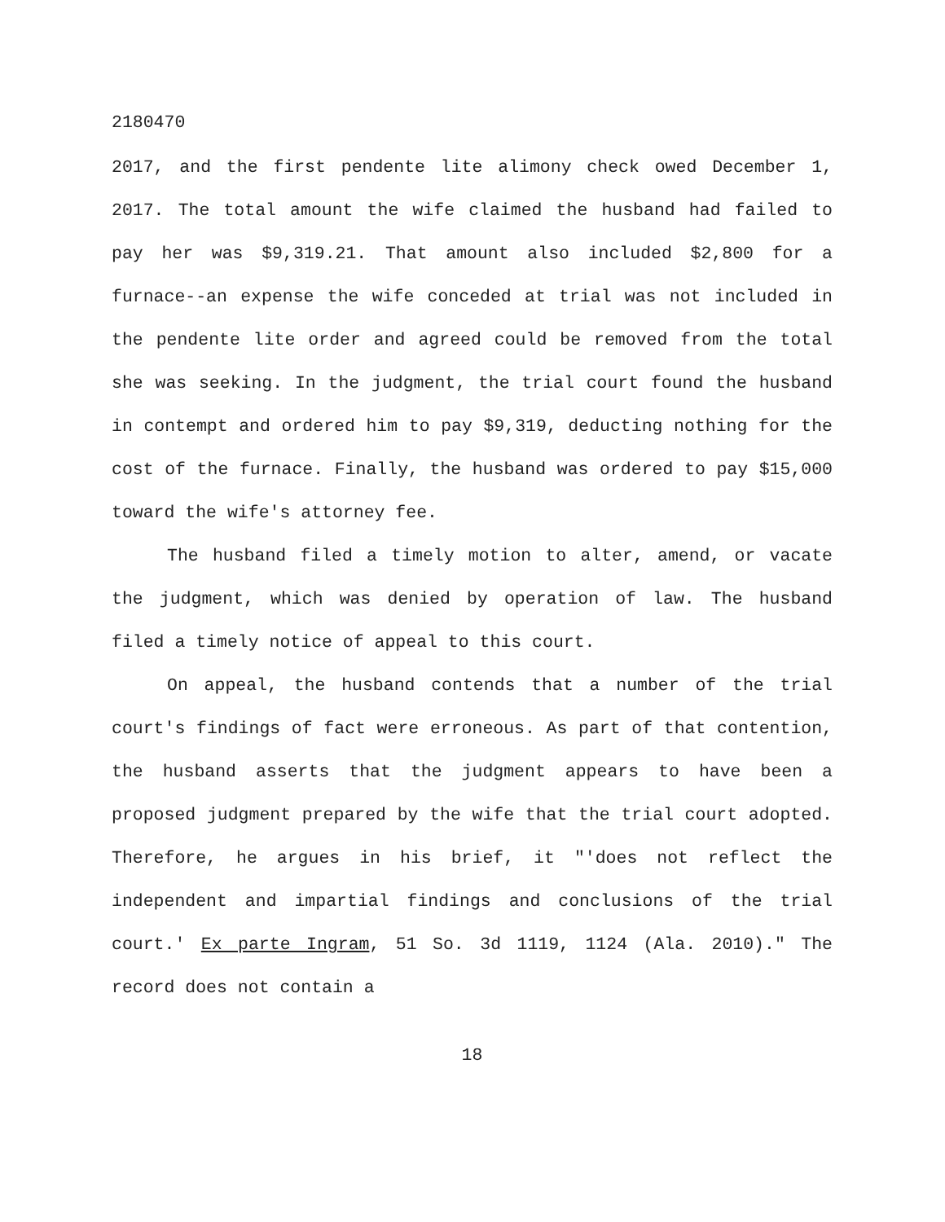2180470
2017, and the first pendente lite alimony check owed December 1, 2017. The total amount the wife claimed the husband had failed to pay her was $9,319.21. That amount also included $2,800 for a furnace--an expense the wife conceded at trial was not included in the pendente lite order and agreed could be removed from the total she was seeking. In the judgment, the trial court found the husband in contempt and ordered him to pay $9,319, deducting nothing for the cost of the furnace. Finally, the husband was ordered to pay $15,000 toward the wife's attorney fee.
The husband filed a timely motion to alter, amend, or vacate the judgment, which was denied by operation of law. The husband filed a timely notice of appeal to this court.
On appeal, the husband contends that a number of the trial court's findings of fact were erroneous. As part of that contention, the husband asserts that the judgment appears to have been a proposed judgment prepared by the wife that the trial court adopted. Therefore, he argues in his brief, it "'does not reflect the independent and impartial findings and conclusions of the trial court.' Ex parte Ingram, 51 So. 3d 1119, 1124 (Ala. 2010)." The record does not contain a
18